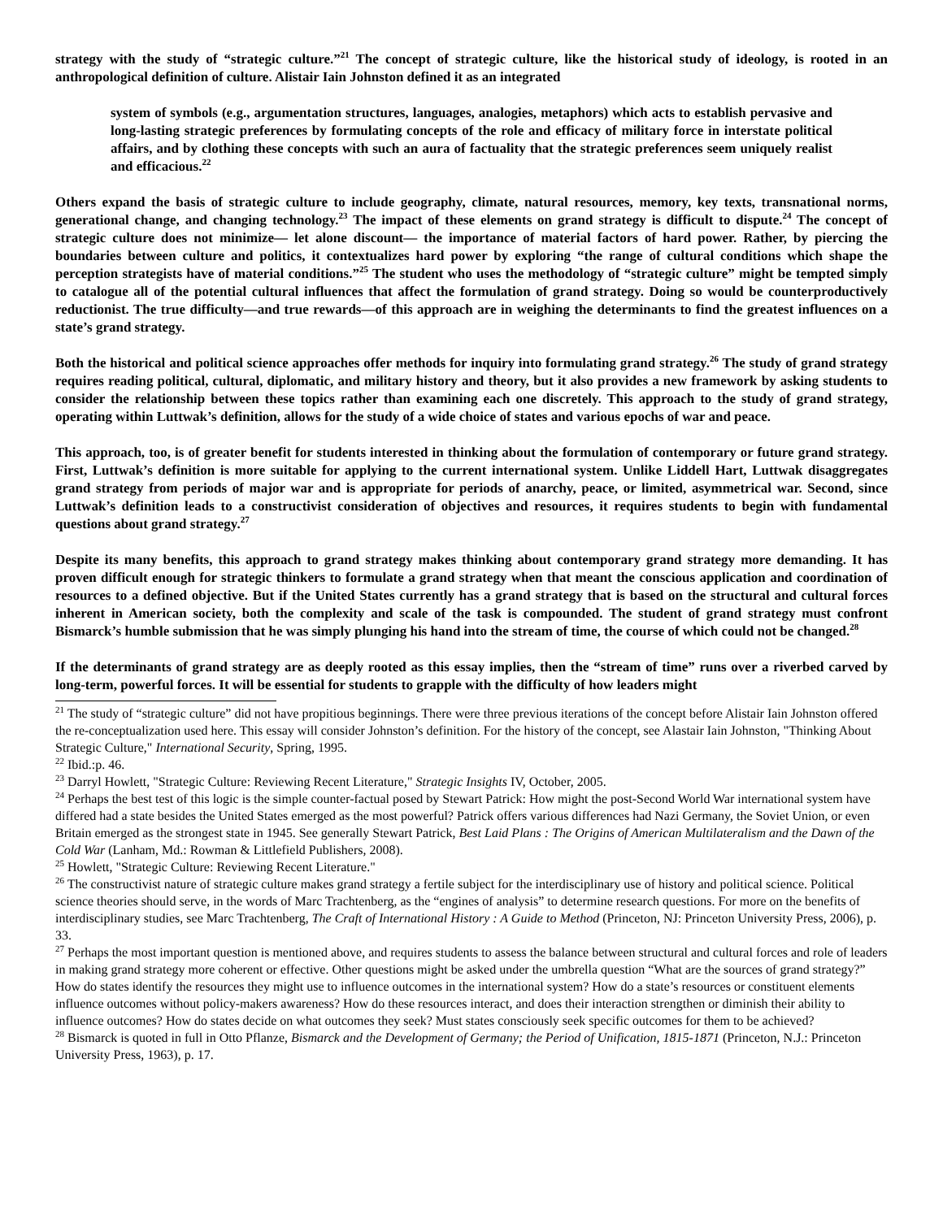strategy with the study of “strategic culture.”<sup>21</sup> The concept of strategic culture, like the historical study of ideology, is rooted in an anthropological definition of culture. Alistair Iain Johnston defined it as an integrated
system of symbols (e.g., argumentation structures, languages, analogies, metaphors) which acts to establish pervasive and long-lasting strategic preferences by formulating concepts of the role and efficacy of military force in interstate political affairs, and by clothing these concepts with such an aura of factuality that the strategic preferences seem uniquely realist and efficacious.<sup>22</sup>
Others expand the basis of strategic culture to include geography, climate, natural resources, memory, key texts, transnational norms, generational change, and changing technology.<sup>23</sup> The impact of these elements on grand strategy is difficult to dispute.<sup>24</sup> The concept of strategic culture does not minimize— let alone discount— the importance of material factors of hard power. Rather, by piercing the boundaries between culture and politics, it contextualizes hard power by exploring “the range of cultural conditions which shape the perception strategists have of material conditions.”<sup>25</sup> The student who uses the methodology of “strategic culture” might be tempted simply to catalogue all of the potential cultural influences that affect the formulation of grand strategy. Doing so would be counterproductively reductionist. The true difficulty—and true rewards—of this approach are in weighing the determinants to find the greatest influences on a state’s grand strategy.
Both the historical and political science approaches offer methods for inquiry into formulating grand strategy.<sup>26</sup> The study of grand strategy requires reading political, cultural, diplomatic, and military history and theory, but it also provides a new framework by asking students to consider the relationship between these topics rather than examining each one discretely. This approach to the study of grand strategy, operating within Luttwak’s definition, allows for the study of a wide choice of states and various epochs of war and peace.
This approach, too, is of greater benefit for students interested in thinking about the formulation of contemporary or future grand strategy. First, Luttwak’s definition is more suitable for applying to the current international system. Unlike Liddell Hart, Luttwak disaggregates grand strategy from periods of major war and is appropriate for periods of anarchy, peace, or limited, asymmetrical war. Second, since Luttwak’s definition leads to a constructivist consideration of objectives and resources, it requires students to begin with fundamental questions about grand strategy.<sup>27</sup>
Despite its many benefits, this approach to grand strategy makes thinking about contemporary grand strategy more demanding. It has proven difficult enough for strategic thinkers to formulate a grand strategy when that meant the conscious application and coordination of resources to a defined objective. But if the United States currently has a grand strategy that is based on the structural and cultural forces inherent in American society, both the complexity and scale of the task is compounded. The student of grand strategy must confront Bismarck’s humble submission that he was simply plunging his hand into the stream of time, the course of which could not be changed.<sup>28</sup>
If the determinants of grand strategy are as deeply rooted as this essay implies, then the “stream of time” runs over a riverbed carved by long-term, powerful forces. It will be essential for students to grapple with the difficulty of how leaders might
<sup>21</sup> The study of “strategic culture” did not have propitious beginnings. There were three previous iterations of the concept before Alistair Iain Johnston offered the re-conceptualization used here. This essay will consider Johnston’s definition. For the history of the concept, see Alastair Iain Johnston, "Thinking About Strategic Culture," International Security, Spring, 1995.
<sup>22</sup> Ibid.:p. 46.
<sup>23</sup> Darryl Howlett, "Strategic Culture: Reviewing Recent Literature," Strategic Insights IV, October, 2005.
<sup>24</sup> Perhaps the best test of this logic is the simple counter-factual posed by Stewart Patrick: How might the post-Second World War international system have differed had a state besides the United States emerged as the most powerful? Patrick offers various differences had Nazi Germany, the Soviet Union, or even Britain emerged as the strongest state in 1945. See generally Stewart Patrick, Best Laid Plans : The Origins of American Multilateralism and the Dawn of the Cold War (Lanham, Md.: Rowman & Littlefield Publishers, 2008).
<sup>25</sup> Howlett, "Strategic Culture: Reviewing Recent Literature."
<sup>26</sup> The constructivist nature of strategic culture makes grand strategy a fertile subject for the interdisciplinary use of history and political science. Political science theories should serve, in the words of Marc Trachtenberg, as the “engines of analysis” to determine research questions. For more on the benefits of interdisciplinary studies, see Marc Trachtenberg, The Craft of International History : A Guide to Method (Princeton, NJ: Princeton University Press, 2006), p. 33.
<sup>27</sup> Perhaps the most important question is mentioned above, and requires students to assess the balance between structural and cultural forces and role of leaders in making grand strategy more coherent or effective. Other questions might be asked under the umbrella question “What are the sources of grand strategy?” How do states identify the resources they might use to influence outcomes in the international system? How do a state’s resources or constituent elements influence outcomes without policy-makers awareness? How do these resources interact, and does their interaction strengthen or diminish their ability to influence outcomes? How do states decide on what outcomes they seek? Must states consciously seek specific outcomes for them to be achieved?
<sup>28</sup> Bismarck is quoted in full in Otto Pflanze, Bismarck and the Development of Germany; the Period of Unification, 1815-1871 (Princeton, N.J.: Princeton University Press, 1963), p. 17.